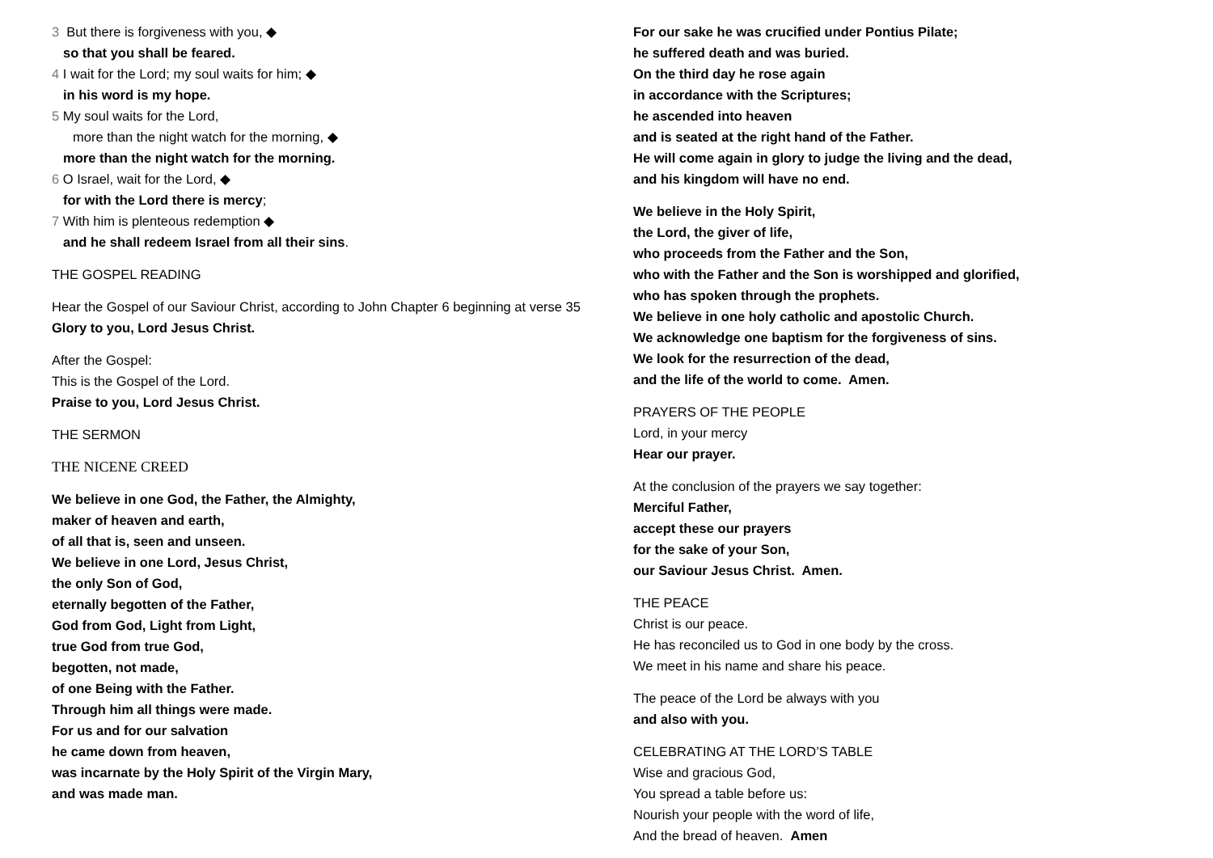3 But there is forgiveness with you, ◆
so that you shall be feared.
4 I wait for the Lord; my soul waits for him; ◆
in his word is my hope.
5 My soul waits for the Lord,
more than the night watch for the morning, ◆
more than the night watch for the morning.
6 O Israel, wait for the Lord, ◆
for with the Lord there is mercy;
7 With him is plenteous redemption ◆
and he shall redeem Israel from all their sins.
THE GOSPEL READING
Hear the Gospel of our Saviour Christ, according to John Chapter 6 beginning at verse 35
Glory to you, Lord Jesus Christ.
After the Gospel:
This is the Gospel of the Lord.
Praise to you, Lord Jesus Christ.
THE SERMON
THE NICENE CREED
We believe in one God, the Father, the Almighty,
maker of heaven and earth,
of all that is, seen and unseen.
We believe in one Lord, Jesus Christ,
the only Son of God,
eternally begotten of the Father,
God from God, Light from Light,
true God from true God,
begotten, not made,
of one Being with the Father.
Through him all things were made.
For us and for our salvation
he came down from heaven,
was incarnate by the Holy Spirit of the Virgin Mary,
and was made man.
For our sake he was crucified under Pontius Pilate;
he suffered death and was buried.
On the third day he rose again
in accordance with the Scriptures;
he ascended into heaven
and is seated at the right hand of the Father.
He will come again in glory to judge the living and the dead,
and his kingdom will have no end.
We believe in the Holy Spirit,
the Lord, the giver of life,
who proceeds from the Father and the Son,
who with the Father and the Son is worshipped and glorified,
who has spoken through the prophets.
We believe in one holy catholic and apostolic Church.
We acknowledge one baptism for the forgiveness of sins.
We look for the resurrection of the dead,
and the life of the world to come. Amen.
PRAYERS OF THE PEOPLE
Lord, in your mercy
Hear our prayer.
At the conclusion of the prayers we say together:
Merciful Father,
accept these our prayers
for the sake of your Son,
our Saviour Jesus Christ. Amen.
THE PEACE
Christ is our peace.
He has reconciled us to God in one body by the cross.
We meet in his name and share his peace.
The peace of the Lord be always with you
and also with you.
CELEBRATING AT THE LORD’S TABLE
Wise and gracious God,
You spread a table before us:
Nourish your people with the word of life,
And the bread of heaven. Amen